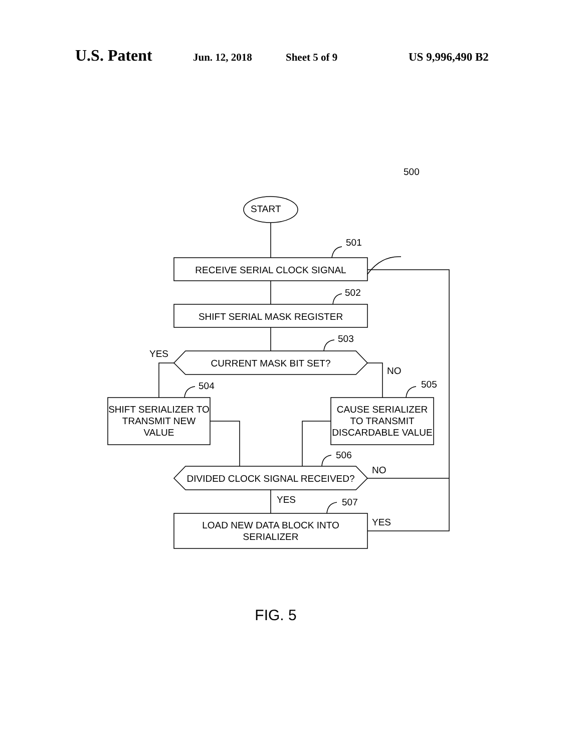U.S. Patent Jun. 12, 2018 Sheet 5 of 9 US 9,996,490 B2
500
START
501
RECEIVE SERIAL CLOCK SIGNAL
502
SHIFT SERIAL MASK REGISTER
503
YES
CURRENT MASK BIT SET?
NO
504 505
SHIFT SERIALIZER TO TRANSMIT NEW VALUE
CAUSE SERIALIZER TO TRANSMIT DISCARDABLE VALUE
506
NO
DIVIDED CLOCK SIGNAL RECEIVED?
YES 507
YES
LOAD NEW DATA BLOCK INTO SERIALIZER
FIG. 5